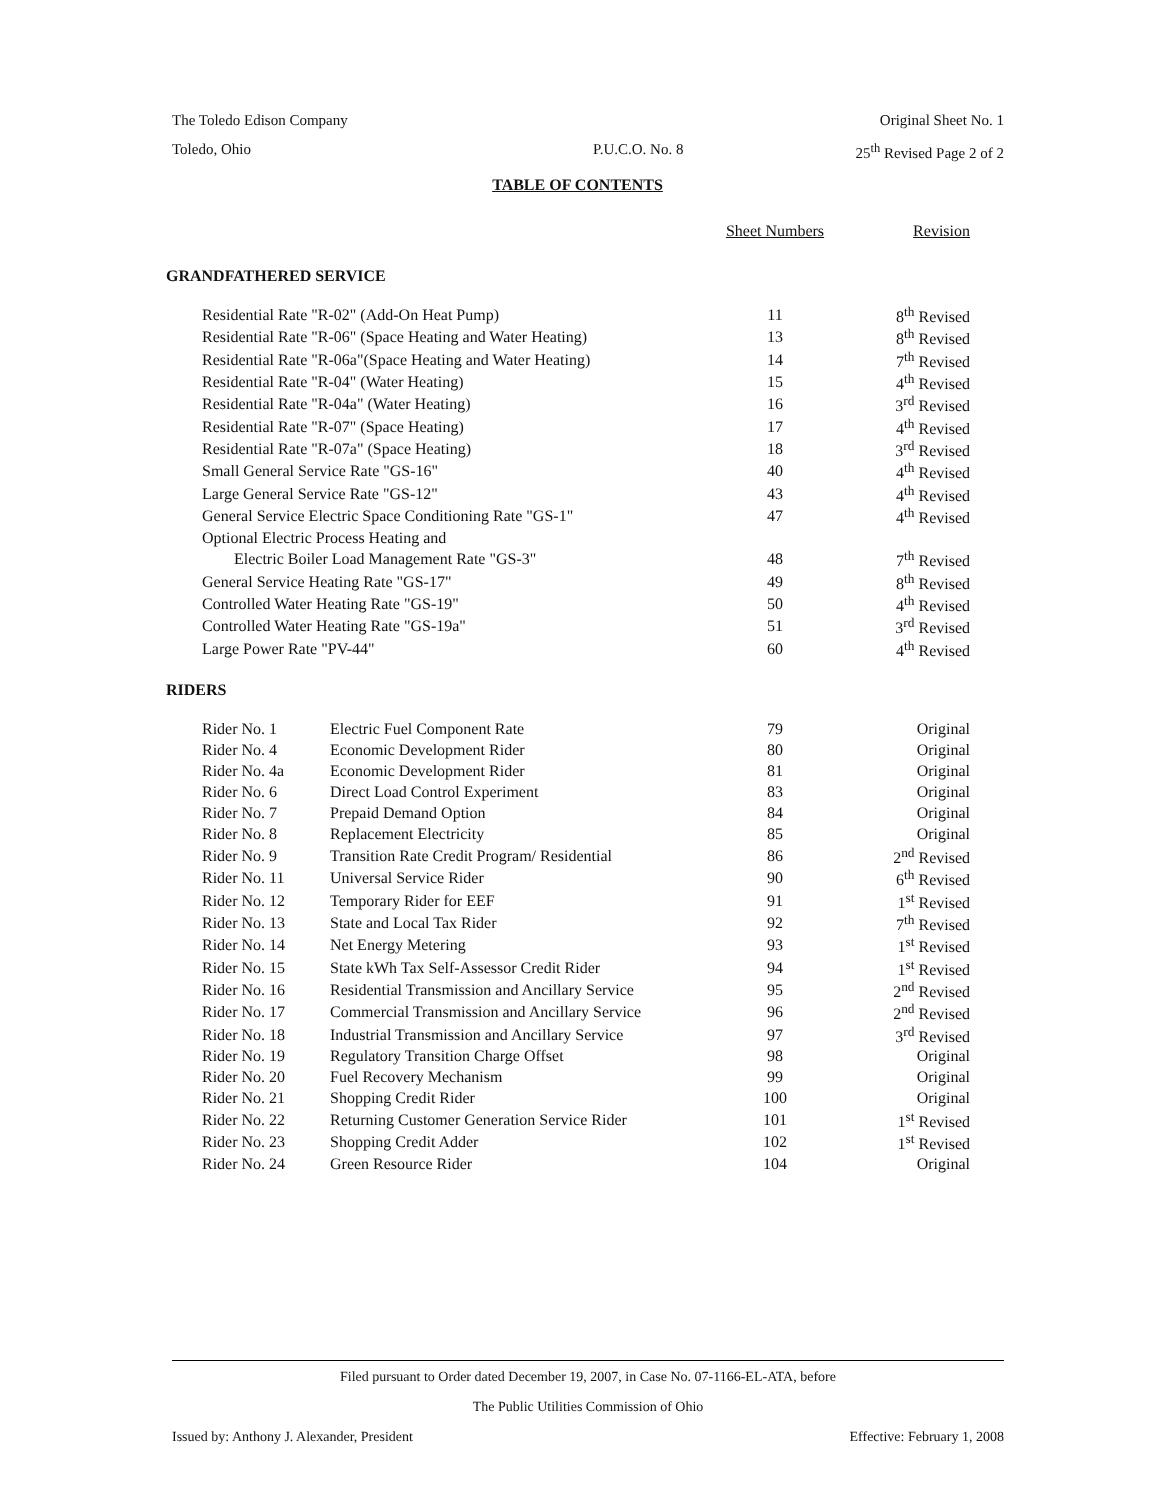The Toledo Edison Company Original Sheet No. 1
Toledo, Ohio P.U.C.O. No. 8 25<sup>th</sup> Revised Page 2 of 2
TABLE OF CONTENTS
| | | | Sheet Numbers | Revision |
| --- | --- | --- | --- | --- |
| GRANDFATHERED SERVICE | | | | |
| | Residential Rate "R-02" (Add-On Heat Pump) | | 11 | 8<sup>th</sup> Revised |
| | Residential Rate "R-06" (Space Heating and Water Heating) | | 13 | 8<sup>th</sup> Revised |
| | Residential Rate "R-06a"(Space Heating and Water Heating) | | 14 | 7<sup>th</sup> Revised |
| | Residential Rate "R-04" (Water Heating) | | 15 | 4<sup>th</sup> Revised |
| | Residential Rate "R-04a" (Water Heating) | | 16 | 3<sup>rd</sup> Revised |
| | Residential Rate "R-07" (Space Heating) | | 17 | 4<sup>th</sup> Revised |
| | Residential Rate "R-07a" (Space Heating) | | 18 | 3<sup>rd</sup> Revised |
| | Small General Service Rate "GS-16" | | 40 | 4<sup>th</sup> Revised |
| | Large General Service Rate "GS-12" | | 43 | 4<sup>th</sup> Revised |
| | General Service Electric Space Conditioning Rate "GS-1" | | 47 | 4<sup>th</sup> Revised |
| | Optional Electric Process Heating and | | | |
| | Electric Boiler Load Management Rate "GS-3" | | 48 | 7<sup>th</sup> Revised |
| | General Service Heating Rate "GS-17" | | 49 | 8<sup>th</sup> Revised |
| | Controlled Water Heating Rate "GS-19" | | 50 | 4<sup>th</sup> Revised |
| | Controlled Water Heating Rate "GS-19a" | | 51 | 3<sup>rd</sup> Revised |
| | Large Power Rate "PV-44" | | 60 | 4<sup>th</sup> Revised |
| RIDERS | | | | |
| | Rider No. 1 | Electric Fuel Component Rate | 79 | Original |
| | Rider No. 4 | Economic Development Rider | 80 | Original |
| | Rider No. 4a | Economic Development Rider | 81 | Original |
| | Rider No. 6 | Direct Load Control Experiment | 83 | Original |
| | Rider No. 7 | Prepaid Demand Option | 84 | Original |
| | Rider No. 8 | Replacement Electricity | 85 | Original |
| | Rider No. 9 | Transition Rate Credit Program/ Residential | 86 | 2<sup>nd</sup> Revised |
| | Rider No. 11 | Universal Service Rider | 90 | 6<sup>th</sup> Revised |
| | Rider No. 12 | Temporary Rider for EEF | 91 | 1<sup>st</sup> Revised |
| | Rider No. 13 | State and Local Tax Rider | 92 | 7<sup>th</sup> Revised |
| | Rider No. 14 | Net Energy Metering | 93 | 1<sup>st</sup> Revised |
| | Rider No. 15 | State kWh Tax Self-Assessor Credit Rider | 94 | 1<sup>st</sup> Revised |
| | Rider No. 16 | Residential Transmission and Ancillary Service | 95 | 2<sup>nd</sup> Revised |
| | Rider No. 17 | Commercial Transmission and Ancillary Service | 96 | 2<sup>nd</sup> Revised |
| | Rider No. 18 | Industrial Transmission and Ancillary Service | 97 | 3<sup>rd</sup> Revised |
| | Rider No. 19 | Regulatory Transition Charge Offset | 98 | Original |
| | Rider No. 20 | Fuel Recovery Mechanism | 99 | Original |
| | Rider No. 21 | Shopping Credit Rider | 100 | Original |
| | Rider No. 22 | Returning Customer Generation Service Rider | 101 | 1<sup>st</sup> Revised |
| | Rider No. 23 | Shopping Credit Adder | 102 | 1<sup>st</sup> Revised |
| | Rider No. 24 | Green Resource Rider | 104 | Original |
Filed pursuant to Order dated December 19, 2007, in Case No. 07-1166-EL-ATA, before
The Public Utilities Commission of Ohio
Issued by: Anthony J. Alexander, President Effective: February 1, 2008